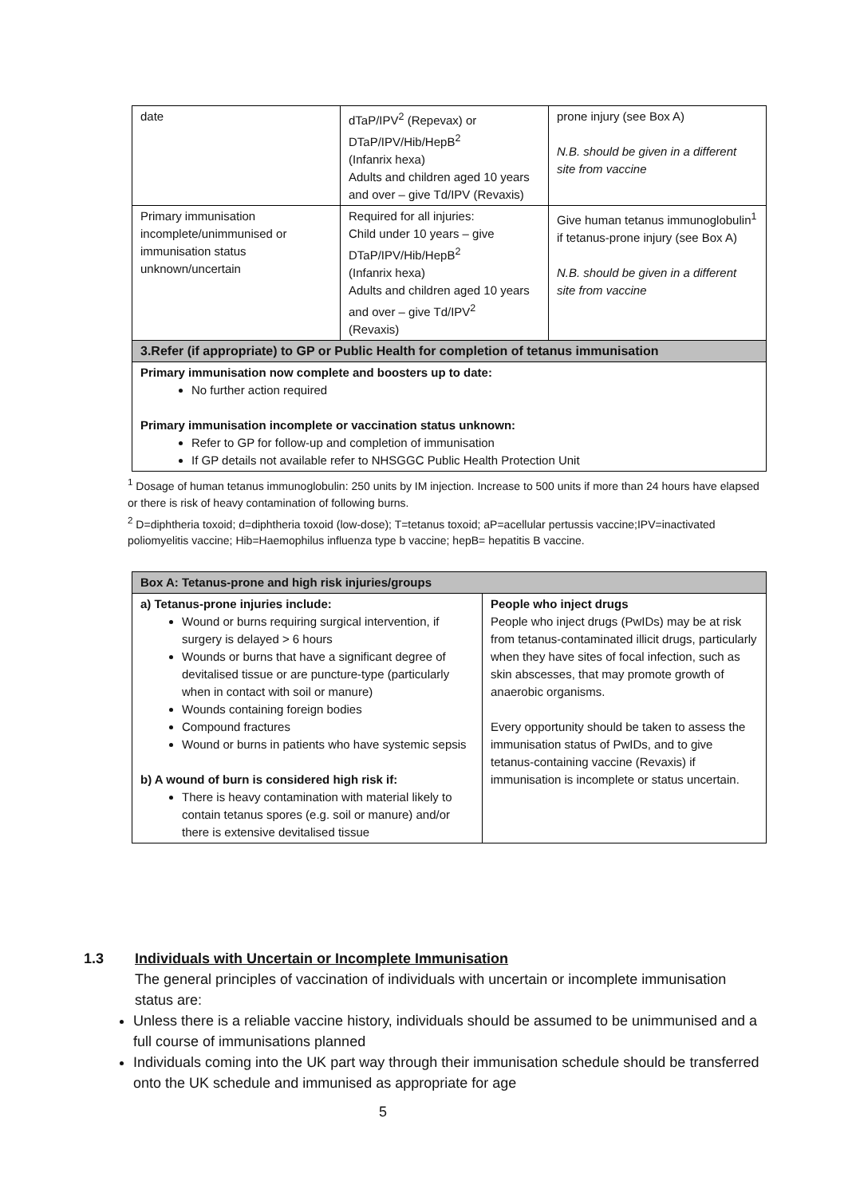| date | dTaP/IPV<sup>2</sup> (Repevax) or DTaP/IPV/Hib/HepB<sup>2</sup> (Infanrix hexa) Adults and children aged 10 years and over – give Td/IPV (Revaxis) | prone injury (see Box A) N.B. should be given in a different site from vaccine |
| Primary immunisation incomplete/unimmunised or immunisation status unknown/uncertain | Required for all injuries: Child under 10 years – give DTaP/IPV/Hib/HepB<sup>2</sup> (Infanrix hexa) Adults and children aged 10 years and over – give Td/IPV<sup>2</sup> (Revaxis) | Give human tetanus immunoglobulin<sup>1</sup> if tetanus-prone injury (see Box A) N.B. should be given in a different site from vaccine |
| 3.Refer (if appropriate) to GP or Public Health for completion of tetanus immunisation | | |
| Primary immunisation now complete and boosters up to date: No further action required Primary immunisation incomplete or vaccination status unknown: Refer to GP for follow-up and completion of immunisation If GP details not available refer to NHSGGC Public Health Protection Unit | | |
<sup>1</sup> Dosage of human tetanus immunoglobulin: 250 units by IM injection. Increase to 500 units if more than 24 hours have elapsed or there is risk of heavy contamination of following burns.
<sup>2</sup> D=diphtheria toxoid; d=diphtheria toxoid (low-dose); T=tetanus toxoid; aP=acellular pertussis vaccine;IPV=inactivated poliomyelitis vaccine; Hib=Haemophilus influenza type b vaccine; hepB= hepatitis B vaccine.
| Box A: Tetanus-prone and high risk injuries/groups | |
| a) Tetanus-prone injuries include: Wound or burns requiring surgical intervention, if surgery is delayed > 6 hours Wounds or burns that have a significant degree of devitalised tissue or are puncture-type (particularly when in contact with soil or manure) Wounds containing foreign bodies Compound fractures Wound or burns in patients who have systemic sepsis b) A wound of burn is considered high risk if: There is heavy contamination with material likely to contain tetanus spores (e.g. soil or manure) and/or there is extensive devitalised tissue | People who inject drugs People who inject drugs (PwIDs) may be at risk from tetanus-contaminated illicit drugs, particularly when they have sites of focal infection, such as skin abscesses, that may promote growth of anaerobic organisms. Every opportunity should be taken to assess the immunisation status of PwIDs, and to give tetanus-containing vaccine (Revaxis) if immunisation is incomplete or status uncertain. |
1.3 Individuals with Uncertain or Incomplete Immunisation
The general principles of vaccination of individuals with uncertain or incomplete immunisation status are:
Unless there is a reliable vaccine history, individuals should be assumed to be unimmunised and a full course of immunisations planned
Individuals coming into the UK part way through their immunisation schedule should be transferred onto the UK schedule and immunised as appropriate for age
5